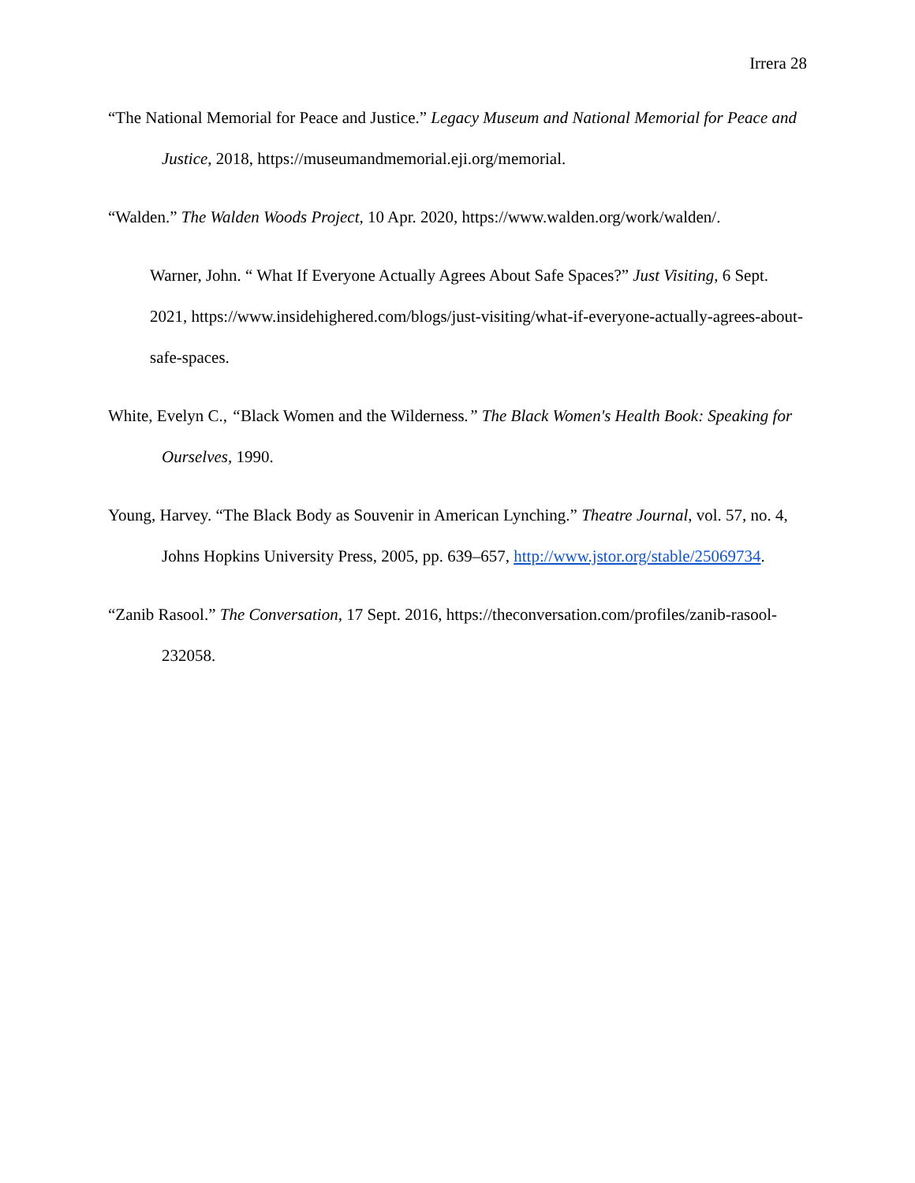Irrera 28
“The National Memorial for Peace and Justice.” Legacy Museum and National Memorial for Peace and Justice, 2018, https://museumandmemorial.eji.org/memorial.
“Walden.” The Walden Woods Project, 10 Apr. 2020, https://www.walden.org/work/walden/.
Warner, John. “ What If Everyone Actually Agrees About Safe Spaces?” Just Visiting, 6 Sept. 2021, https://www.insidehighered.com/blogs/just-visiting/what-if-everyone-actually-agrees-about-safe-spaces.
White, Evelyn C., “Black Women and the Wilderness.” The Black Women's Health Book: Speaking for Ourselves, 1990.
Young, Harvey. “The Black Body as Souvenir in American Lynching.” Theatre Journal, vol. 57, no. 4, Johns Hopkins University Press, 2005, pp. 639–657, http://www.jstor.org/stable/25069734.
“Zanib Rasool.” The Conversation, 17 Sept. 2016, https://theconversation.com/profiles/zanib-rasool-232058.